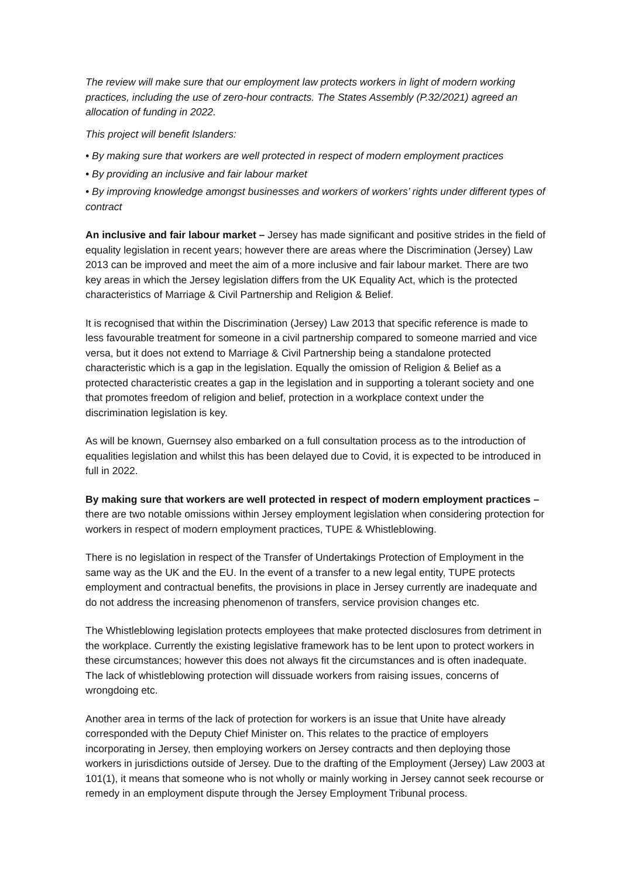The review will make sure that our employment law protects workers in light of modern working practices, including the use of zero-hour contracts. The States Assembly (P.32/2021) agreed an allocation of funding in 2022.
This project will benefit Islanders:
• By making sure that workers are well protected in respect of modern employment practices
• By providing an inclusive and fair labour market
• By improving knowledge amongst businesses and workers of workers’ rights under different types of contract
An inclusive and fair labour market – Jersey has made significant and positive strides in the field of equality legislation in recent years; however there are areas where the Discrimination (Jersey) Law 2013 can be improved and meet the aim of a more inclusive and fair labour market. There are two key areas in which the Jersey legislation differs from the UK Equality Act, which is the protected characteristics of Marriage & Civil Partnership and Religion & Belief.
It is recognised that within the Discrimination (Jersey) Law 2013 that specific reference is made to less favourable treatment for someone in a civil partnership compared to someone married and vice versa, but it does not extend to Marriage & Civil Partnership being a standalone protected characteristic which is a gap in the legislation. Equally the omission of Religion & Belief as a protected characteristic creates a gap in the legislation and in supporting a tolerant society and one that promotes freedom of religion and belief, protection in a workplace context under the discrimination legislation is key.
As will be known, Guernsey also embarked on a full consultation process as to the introduction of equalities legislation and whilst this has been delayed due to Covid, it is expected to be introduced in full in 2022.
By making sure that workers are well protected in respect of modern employment practices – there are two notable omissions within Jersey employment legislation when considering protection for workers in respect of modern employment practices, TUPE & Whistleblowing.
There is no legislation in respect of the Transfer of Undertakings Protection of Employment in the same way as the UK and the EU. In the event of a transfer to a new legal entity, TUPE protects employment and contractual benefits, the provisions in place in Jersey currently are inadequate and do not address the increasing phenomenon of transfers, service provision changes etc.
The Whistleblowing legislation protects employees that make protected disclosures from detriment in the workplace. Currently the existing legislative framework has to be lent upon to protect workers in these circumstances; however this does not always fit the circumstances and is often inadequate. The lack of whistleblowing protection will dissuade workers from raising issues, concerns of wrongdoing etc.
Another area in terms of the lack of protection for workers is an issue that Unite have already corresponded with the Deputy Chief Minister on. This relates to the practice of employers incorporating in Jersey, then employing workers on Jersey contracts and then deploying those workers in jurisdictions outside of Jersey. Due to the drafting of the Employment (Jersey) Law 2003 at 101(1), it means that someone who is not wholly or mainly working in Jersey cannot seek recourse or remedy in an employment dispute through the Jersey Employment Tribunal process.